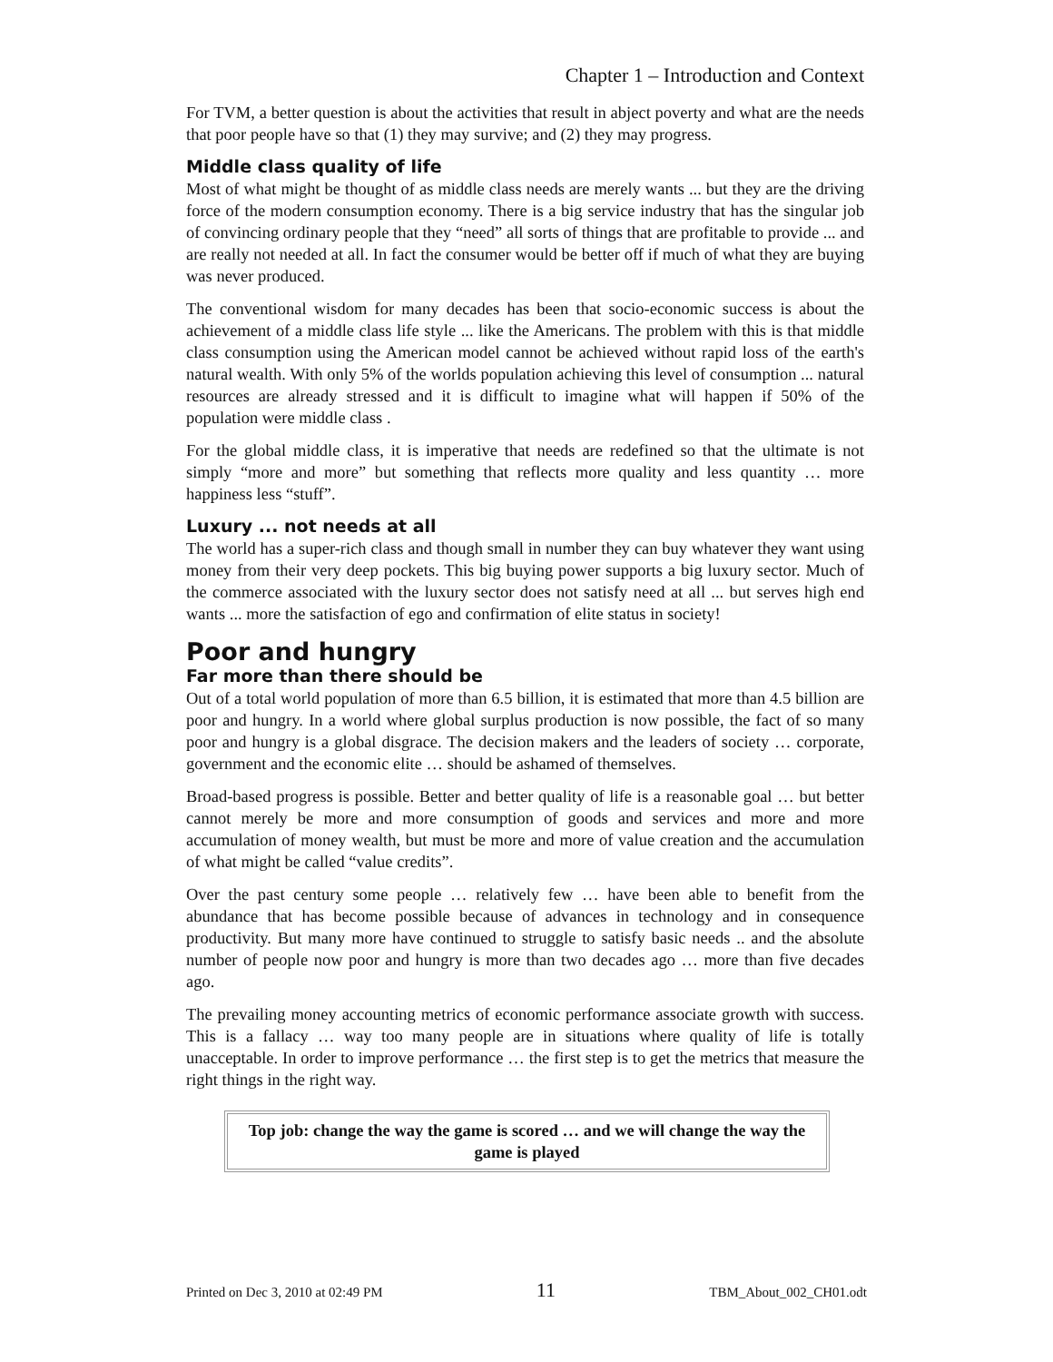Chapter 1 – Introduction and Context
For TVM, a better question is about the activities that result in abject poverty and what are the needs that poor people have so that (1) they may survive; and (2) they may progress.
Middle class quality of life
Most of what might be thought of as middle class needs are merely wants ... but they are the driving force of the modern consumption economy. There is a big service industry that has the singular job of convincing ordinary people that they “need” all sorts of things that are profitable to provide ... and are really not needed at all. In fact the consumer would be better off if much of what they are buying was never produced.
The conventional wisdom for many decades has been that socio-economic success is about the achievement of a middle class life style ... like the Americans. The problem with this is that middle class consumption using the American model cannot be achieved without rapid loss of the earth's natural wealth. With only 5% of the worlds population achieving this level of consumption ... natural resources are already stressed and it is difficult to imagine what will happen if 50% of the population were middle class .
For the global middle class, it is imperative that needs are redefined so that the ultimate is not simply “more and more” but something that reflects more quality and less quantity … more happiness less “stuff”.
Luxury ... not needs at all
The world has a super-rich class and though small in number they can buy whatever they want using money from their very deep pockets. This big buying power supports a big luxury sector. Much of the commerce associated with the luxury sector does not satisfy need at all ... but serves high end wants ... more the satisfaction of ego and confirmation of elite status in society!
Poor and hungry
Far more than there should be
Out of a total world population of more than 6.5 billion, it is estimated that more than 4.5 billion are poor and hungry. In a world where global surplus production is now possible, the fact of so many poor and hungry is a global disgrace. The decision makers and the leaders of society … corporate, government and the economic elite … should be ashamed of themselves.
Broad-based progress is possible. Better and better quality of life is a reasonable goal … but better cannot merely be more and more consumption of goods and services and more and more accumulation of money wealth, but must be more and more of value creation and the accumulation of what might be called “value credits”.
Over the past century some people … relatively few … have been able to benefit from the abundance that has become possible because of advances in technology and in consequence productivity. But many more have continued to struggle to satisfy basic needs .. and the absolute number of people now poor and hungry is more than two decades ago … more than five decades ago.
The prevailing money accounting metrics of economic performance associate growth with success. This is a fallacy … way too many people are in situations where quality of life is totally unacceptable. In order to improve performance … the first step is to get the metrics that measure the right things in the right way.
Top job: change the way the game is scored … and we will change the way the game is played
Printed on Dec 3, 2010 at 02:49 PM 11 TBM_About_002_CH01.odt